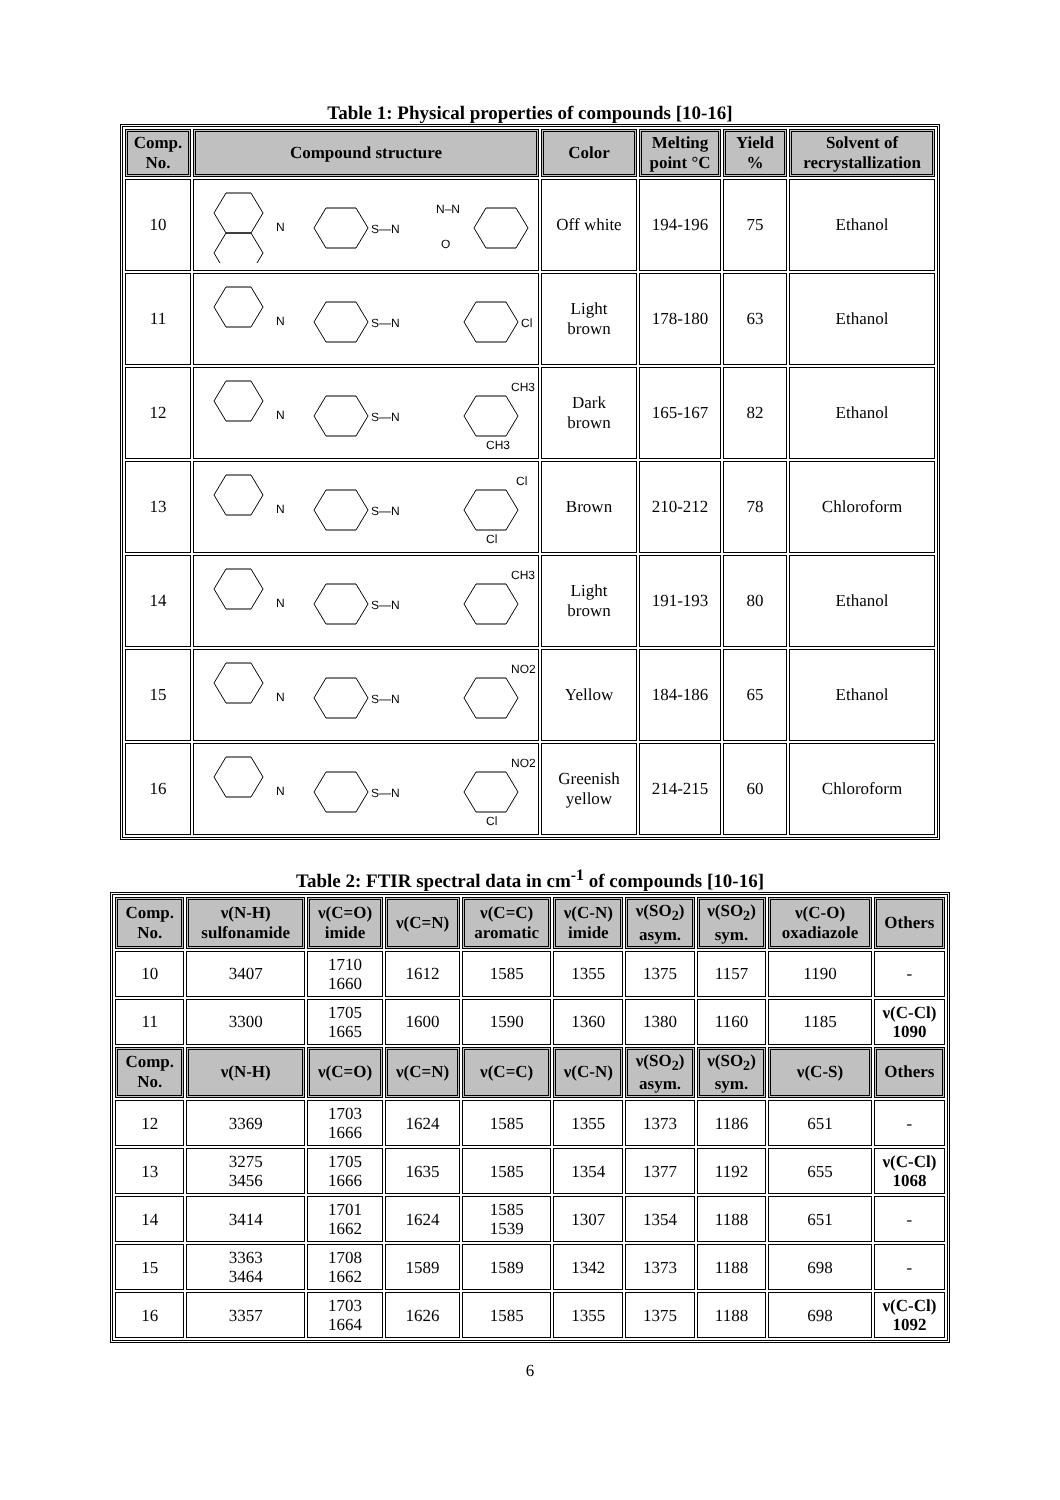Table 1: Physical properties of compounds [10-16]
| Comp. No. | Compound structure | Color | Melting point °C | Yield % | Solvent of recrystallization |
| --- | --- | --- | --- | --- | --- |
| 10 | N S—N N–N O | Off white | 194-196 | 75 | Ethanol |
| 11 | N S—N Cl | Light brown | 178-180 | 63 | Ethanol |
| 12 | N S—N CH3 CH3 | Dark brown | 165-167 | 82 | Ethanol |
| 13 | N S—N Cl Cl | Brown | 210-212 | 78 | Chloroform |
| 14 | N S—N CH3 | Light brown | 191-193 | 80 | Ethanol |
| 15 | N S—N NO2 | Yellow | 184-186 | 65 | Ethanol |
| 16 | N S—N NO2 Cl | Greenish yellow | 214-215 | 60 | Chloroform |
Table 2: FTIR spectral data in cm<sup>-1</sup> of compounds [10-16]
| Comp. No. | ν(N-H) sulfonamide | ν(C=O) imide | ν(C=N) | ν(C=C) aromatic | ν(C-N) imide | ν(SO<sub>2</sub>) asym. | ν(SO<sub>2</sub>) sym. | ν(C-O) oxadiazole | Others |
| --- | --- | --- | --- | --- | --- | --- | --- | --- | --- |
| 10 | 3407 | 1710 1660 | 1612 | 1585 | 1355 | 1375 | 1157 | 1190 | - |
| 11 | 3300 | 1705 1665 | 1600 | 1590 | 1360 | 1380 | 1160 | 1185 | ν(C-Cl) 1090 |
| Comp. No. | ν(N-H) | ν(C=O) | ν(C=N) | ν(C=C) | ν(C-N) | ν(SO<sub>2</sub>) asym. | ν(SO<sub>2</sub>) sym. | ν(C-S) | Others |
| 12 | 3369 | 1703 1666 | 1624 | 1585 | 1355 | 1373 | 1186 | 651 | - |
| 13 | 3275 3456 | 1705 1666 | 1635 | 1585 | 1354 | 1377 | 1192 | 655 | ν(C-Cl) 1068 |
| 14 | 3414 | 1701 1662 | 1624 | 1585 1539 | 1307 | 1354 | 1188 | 651 | - |
| 15 | 3363 3464 | 1708 1662 | 1589 | 1589 | 1342 | 1373 | 1188 | 698 | - |
| 16 | 3357 | 1703 1664 | 1626 | 1585 | 1355 | 1375 | 1188 | 698 | ν(C-Cl) 1092 |
6